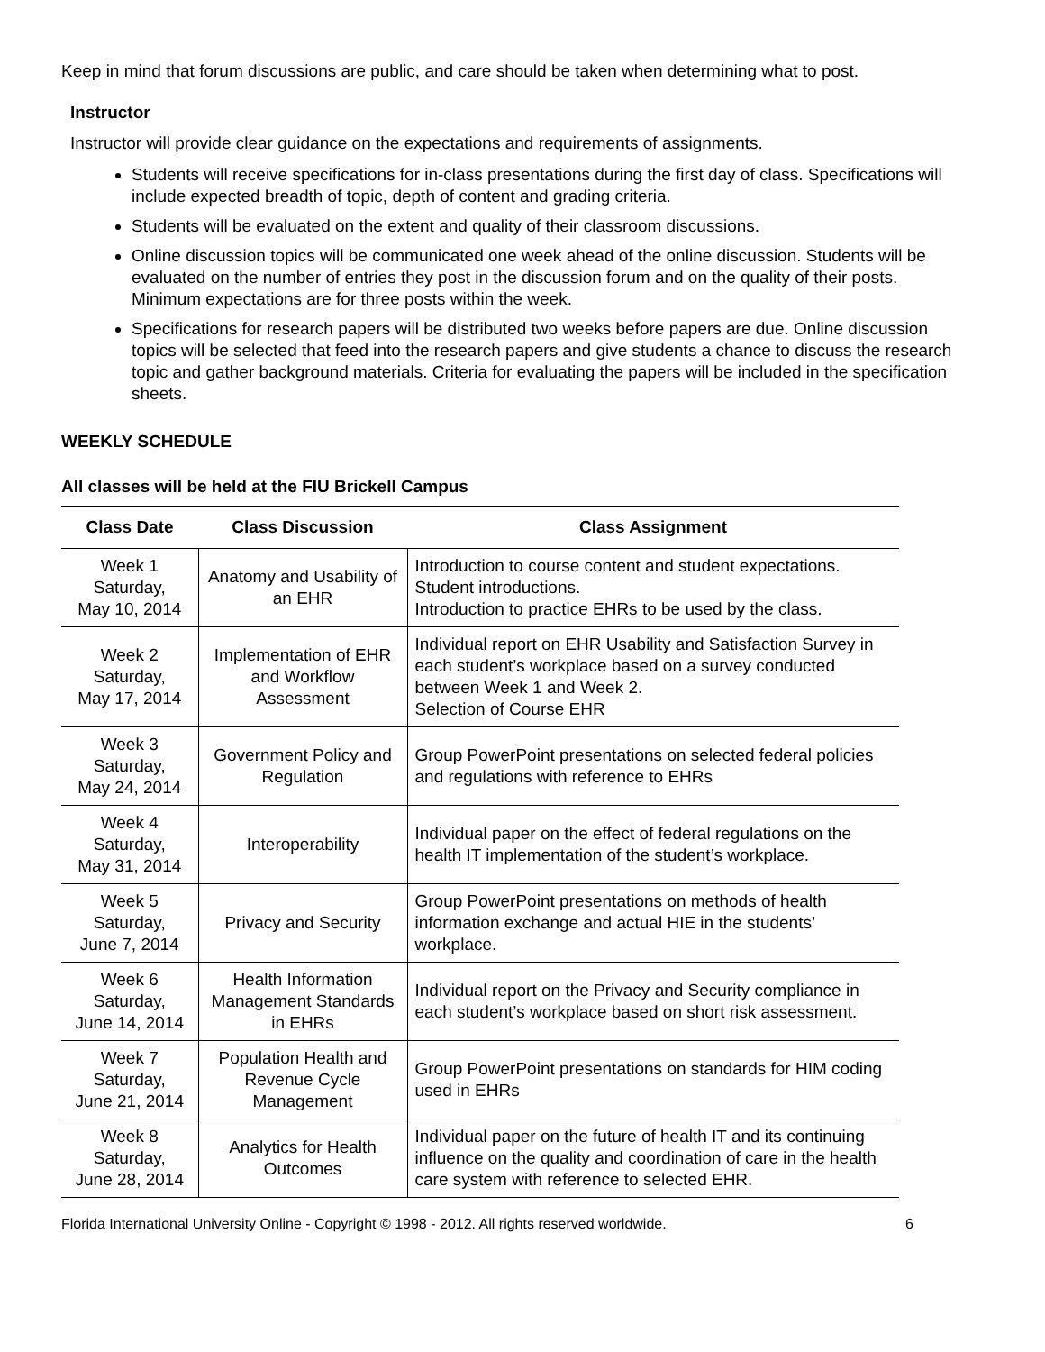Keep in mind that forum discussions are public, and care should be taken when determining what to post.
Instructor
Instructor will provide clear guidance on the expectations and requirements of assignments.
Students will receive specifications for in-class presentations during the first day of class. Specifications will include expected breadth of topic, depth of content and grading criteria.
Students will be evaluated on the extent and quality of their classroom discussions.
Online discussion topics will be communicated one week ahead of the online discussion. Students will be evaluated on the number of entries they post in the discussion forum and on the quality of their posts. Minimum expectations are for three posts within the week.
Specifications for research papers will be distributed two weeks before papers are due. Online discussion topics will be selected that feed into the research papers and give students a chance to discuss the research topic and gather background materials. Criteria for evaluating the papers will be included in the specification sheets.
WEEKLY SCHEDULE
All classes will be held at the FIU Brickell Campus
| Class Date | Class Discussion | Class Assignment |
| --- | --- | --- |
| Week 1 Saturday, May 10, 2014 | Anatomy and Usability of an EHR | Introduction to course content and student expectations. Student introductions. Introduction to practice EHRs to be used by the class. |
| Week 2 Saturday, May 17, 2014 | Implementation of EHR and Workflow Assessment | Individual report on EHR Usability and Satisfaction Survey in each student’s workplace based on a survey conducted between Week 1 and Week 2. Selection of Course EHR |
| Week 3 Saturday, May 24, 2014 | Government Policy and Regulation | Group PowerPoint presentations on selected federal policies and regulations with reference to EHRs |
| Week 4 Saturday, May 31, 2014 | Interoperability | Individual paper on the effect of federal regulations on the health IT implementation of the student’s workplace. |
| Week 5 Saturday, June 7, 2014 | Privacy and Security | Group PowerPoint presentations on methods of health information exchange and actual HIE in the students’ workplace. |
| Week 6 Saturday, June 14, 2014 | Health Information Management Standards in EHRs | Individual report on the Privacy and Security compliance in each student’s workplace based on short risk assessment. |
| Week 7 Saturday, June 21, 2014 | Population Health and Revenue Cycle Management | Group PowerPoint presentations on standards for HIM coding used in EHRs |
| Week 8 Saturday, June 28, 2014 | Analytics for Health Outcomes | Individual paper on the future of health IT and its continuing influence on the quality and coordination of care in the health care system with reference to selected EHR. |
Florida International University Online - Copyright © 1998 - 2012. All rights reserved worldwide. 6